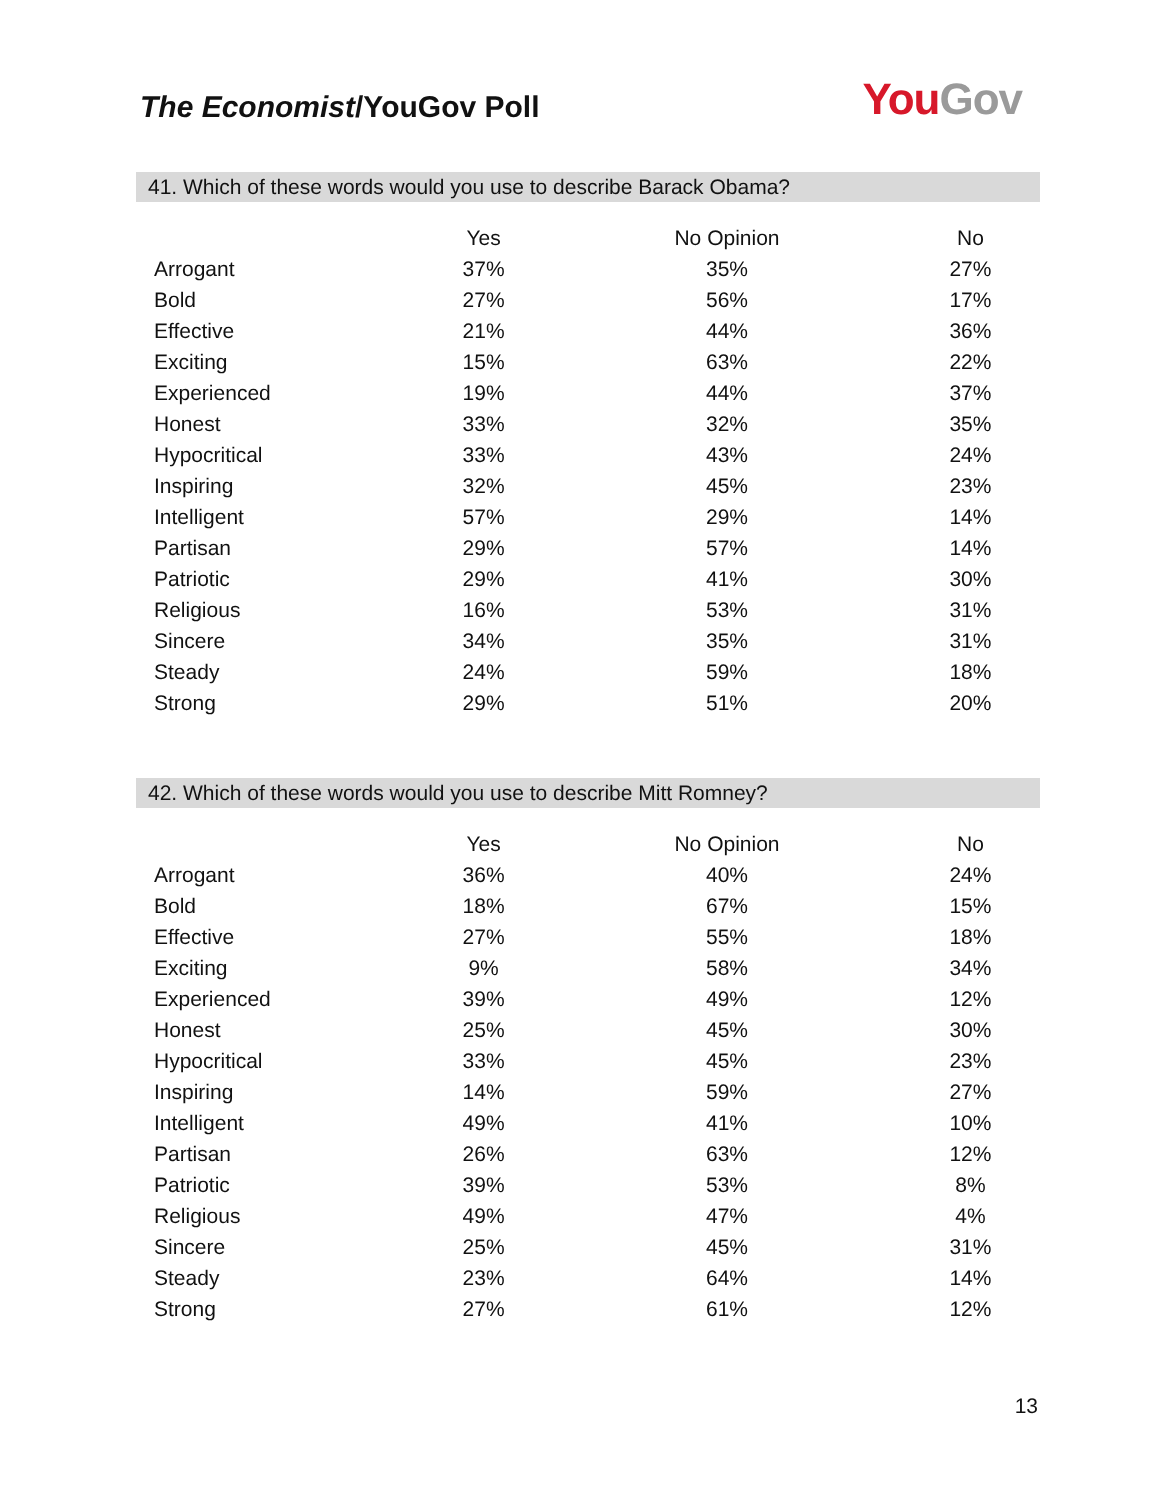The Economist/YouGov Poll
You Gov
41. Which of these words would you use to describe Barack Obama?
| | Yes | No Opinion | No |
| --- | --- | --- | --- |
| Arrogant | 37% | 35% | 27% |
| Bold | 27% | 56% | 17% |
| Effective | 21% | 44% | 36% |
| Exciting | 15% | 63% | 22% |
| Experienced | 19% | 44% | 37% |
| Honest | 33% | 32% | 35% |
| Hypocritical | 33% | 43% | 24% |
| Inspiring | 32% | 45% | 23% |
| Intelligent | 57% | 29% | 14% |
| Partisan | 29% | 57% | 14% |
| Patriotic | 29% | 41% | 30% |
| Religious | 16% | 53% | 31% |
| Sincere | 34% | 35% | 31% |
| Steady | 24% | 59% | 18% |
| Strong | 29% | 51% | 20% |
42. Which of these words would you use to describe Mitt Romney?
| | Yes | No Opinion | No |
| --- | --- | --- | --- |
| Arrogant | 36% | 40% | 24% |
| Bold | 18% | 67% | 15% |
| Effective | 27% | 55% | 18% |
| Exciting | 9% | 58% | 34% |
| Experienced | 39% | 49% | 12% |
| Honest | 25% | 45% | 30% |
| Hypocritical | 33% | 45% | 23% |
| Inspiring | 14% | 59% | 27% |
| Intelligent | 49% | 41% | 10% |
| Partisan | 26% | 63% | 12% |
| Patriotic | 39% | 53% | 8% |
| Religious | 49% | 47% | 4% |
| Sincere | 25% | 45% | 31% |
| Steady | 23% | 64% | 14% |
| Strong | 27% | 61% | 12% |
13